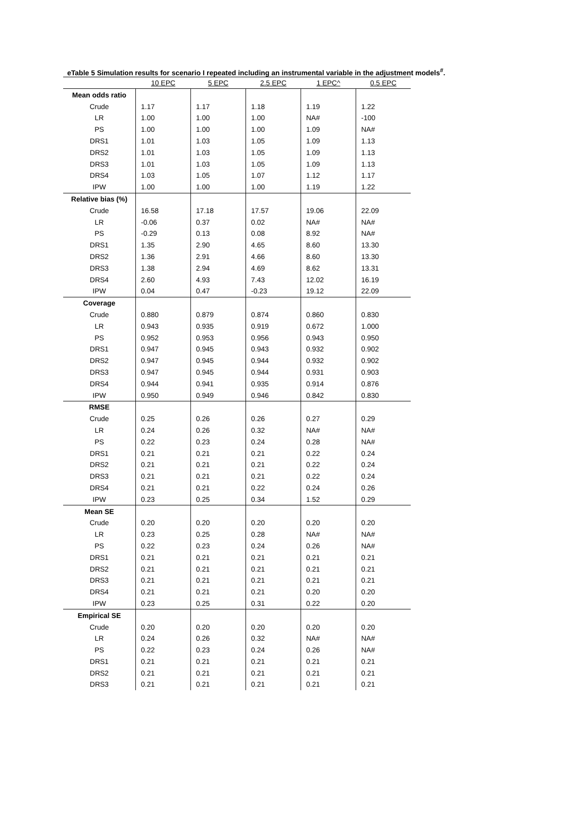eTable 5 Simulation results for scenario I repeated including an instrumental variable in the adjustment models<sup>#</sup>.
| | 10 EPC | 5 EPC | 2.5 EPC | 1 EPC^ | 0.5 EPC |
| Mean odds ratio | | | | | |
| Crude | 1.17 | 1.17 | 1.18 | 1.19 | 1.22 |
| LR | 1.00 | 1.00 | 1.00 | NA# | -100 |
| PS | 1.00 | 1.00 | 1.00 | 1.09 | NA# |
| DRS1 | 1.01 | 1.03 | 1.05 | 1.09 | 1.13 |
| DRS2 | 1.01 | 1.03 | 1.05 | 1.09 | 1.13 |
| DRS3 | 1.01 | 1.03 | 1.05 | 1.09 | 1.13 |
| DRS4 | 1.03 | 1.05 | 1.07 | 1.12 | 1.17 |
| IPW | 1.00 | 1.00 | 1.00 | 1.19 | 1.22 |
| Relative bias (%) | | | | | |
| Crude | 16.58 | 17.18 | 17.57 | 19.06 | 22.09 |
| LR | -0.06 | 0.37 | 0.02 | NA# | NA# |
| PS | -0.29 | 0.13 | 0.08 | 8.92 | NA# |
| DRS1 | 1.35 | 2.90 | 4.65 | 8.60 | 13.30 |
| DRS2 | 1.36 | 2.91 | 4.66 | 8.60 | 13.30 |
| DRS3 | 1.38 | 2.94 | 4.69 | 8.62 | 13.31 |
| DRS4 | 2.60 | 4.93 | 7.43 | 12.02 | 16.19 |
| IPW | 0.04 | 0.47 | -0.23 | 19.12 | 22.09 |
| Coverage | | | | | |
| Crude | 0.880 | 0.879 | 0.874 | 0.860 | 0.830 |
| LR | 0.943 | 0.935 | 0.919 | 0.672 | 1.000 |
| PS | 0.952 | 0.953 | 0.956 | 0.943 | 0.950 |
| DRS1 | 0.947 | 0.945 | 0.943 | 0.932 | 0.902 |
| DRS2 | 0.947 | 0.945 | 0.944 | 0.932 | 0.902 |
| DRS3 | 0.947 | 0.945 | 0.944 | 0.931 | 0.903 |
| DRS4 | 0.944 | 0.941 | 0.935 | 0.914 | 0.876 |
| IPW | 0.950 | 0.949 | 0.946 | 0.842 | 0.830 |
| RMSE | | | | | |
| Crude | 0.25 | 0.26 | 0.26 | 0.27 | 0.29 |
| LR | 0.24 | 0.26 | 0.32 | NA# | NA# |
| PS | 0.22 | 0.23 | 0.24 | 0.28 | NA# |
| DRS1 | 0.21 | 0.21 | 0.21 | 0.22 | 0.24 |
| DRS2 | 0.21 | 0.21 | 0.21 | 0.22 | 0.24 |
| DRS3 | 0.21 | 0.21 | 0.21 | 0.22 | 0.24 |
| DRS4 | 0.21 | 0.21 | 0.22 | 0.24 | 0.26 |
| IPW | 0.23 | 0.25 | 0.34 | 1.52 | 0.29 |
| Mean SE | | | | | |
| Crude | 0.20 | 0.20 | 0.20 | 0.20 | 0.20 |
| LR | 0.23 | 0.25 | 0.28 | NA# | NA# |
| PS | 0.22 | 0.23 | 0.24 | 0.26 | NA# |
| DRS1 | 0.21 | 0.21 | 0.21 | 0.21 | 0.21 |
| DRS2 | 0.21 | 0.21 | 0.21 | 0.21 | 0.21 |
| DRS3 | 0.21 | 0.21 | 0.21 | 0.21 | 0.21 |
| DRS4 | 0.21 | 0.21 | 0.21 | 0.20 | 0.20 |
| IPW | 0.23 | 0.25 | 0.31 | 0.22 | 0.20 |
| Empirical SE | | | | | |
| Crude | 0.20 | 0.20 | 0.20 | 0.20 | 0.20 |
| LR | 0.24 | 0.26 | 0.32 | NA# | NA# |
| PS | 0.22 | 0.23 | 0.24 | 0.26 | NA# |
| DRS1 | 0.21 | 0.21 | 0.21 | 0.21 | 0.21 |
| DRS2 | 0.21 | 0.21 | 0.21 | 0.21 | 0.21 |
| DRS3 | 0.21 | 0.21 | 0.21 | 0.21 | 0.21 |